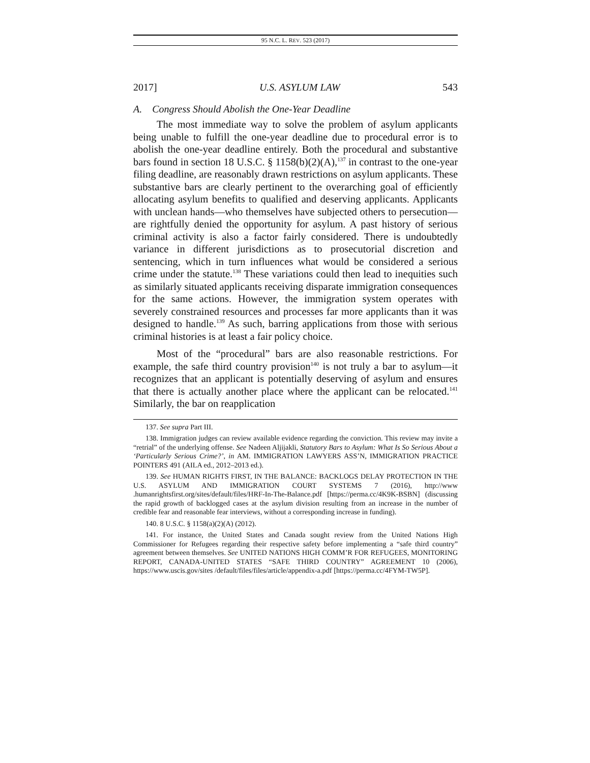95 N.C. L. REV. 523 (2017)
2017] U.S. ASYLUM LAW 543
A. Congress Should Abolish the One-Year Deadline
The most immediate way to solve the problem of asylum applicants being unable to fulfill the one-year deadline due to procedural error is to abolish the one-year deadline entirely. Both the procedural and substantive bars found in section 18 U.S.C. § 1158(b)(2)(A),<sup>137</sup> in contrast to the one-year filing deadline, are reasonably drawn restrictions on asylum applicants. These substantive bars are clearly pertinent to the overarching goal of efficiently allocating asylum benefits to qualified and deserving applicants. Applicants with unclean hands—who themselves have subjected others to persecution—are rightfully denied the opportunity for asylum. A past history of serious criminal activity is also a factor fairly considered. There is undoubtedly variance in different jurisdictions as to prosecutorial discretion and sentencing, which in turn influences what would be considered a serious crime under the statute.<sup>138</sup> These variations could then lead to inequities such as similarly situated applicants receiving disparate immigration consequences for the same actions. However, the immigration system operates with severely constrained resources and processes far more applicants than it was designed to handle.<sup>139</sup> As such, barring applications from those with serious criminal histories is at least a fair policy choice.
Most of the “procedural” bars are also reasonable restrictions. For example, the safe third country provision<sup>140</sup> is not truly a bar to asylum—it recognizes that an applicant is potentially deserving of asylum and ensures that there is actually another place where the applicant can be relocated.<sup>141</sup> Similarly, the bar on reapplication
137. See supra Part III.
138. Immigration judges can review available evidence regarding the conviction. This review may invite a “retrial” of the underlying offense. See Nadeen Aljijakli, Statutory Bars to Asylum: What Is So Serious About a ‘Particularly Serious Crime?’, in AM. IMMIGRATION LAWYERS ASS’N, IMMIGRATION PRACTICE POINTERS 491 (AILA ed., 2012–2013 ed.).
139. See HUMAN RIGHTS FIRST, IN THE BALANCE: BACKLOGS DELAY PROTECTION IN THE U.S. ASYLUM AND IMMIGRATION COURT SYSTEMS 7 (2016), http://www .humanrightsfirst.org/sites/default/files/HRF-In-The-Balance.pdf [https://perma.cc/4K9K-BSBN] (discussing the rapid growth of backlogged cases at the asylum division resulting from an increase in the number of credible fear and reasonable fear interviews, without a corresponding increase in funding).
140. 8 U.S.C. § 1158(a)(2)(A) (2012).
141. For instance, the United States and Canada sought review from the United Nations High Commissioner for Refugees regarding their respective safety before implementing a “safe third country” agreement between themselves. See UNITED NATIONS HIGH COMM’R FOR REFUGEES, MONITORING REPORT, CANADA-UNITED STATES “SAFE THIRD COUNTRY” AGREEMENT 10 (2006), https://www.uscis.gov/sites /default/files/files/article/appendix-a.pdf [https://perma.cc/4FYM-TW5P].